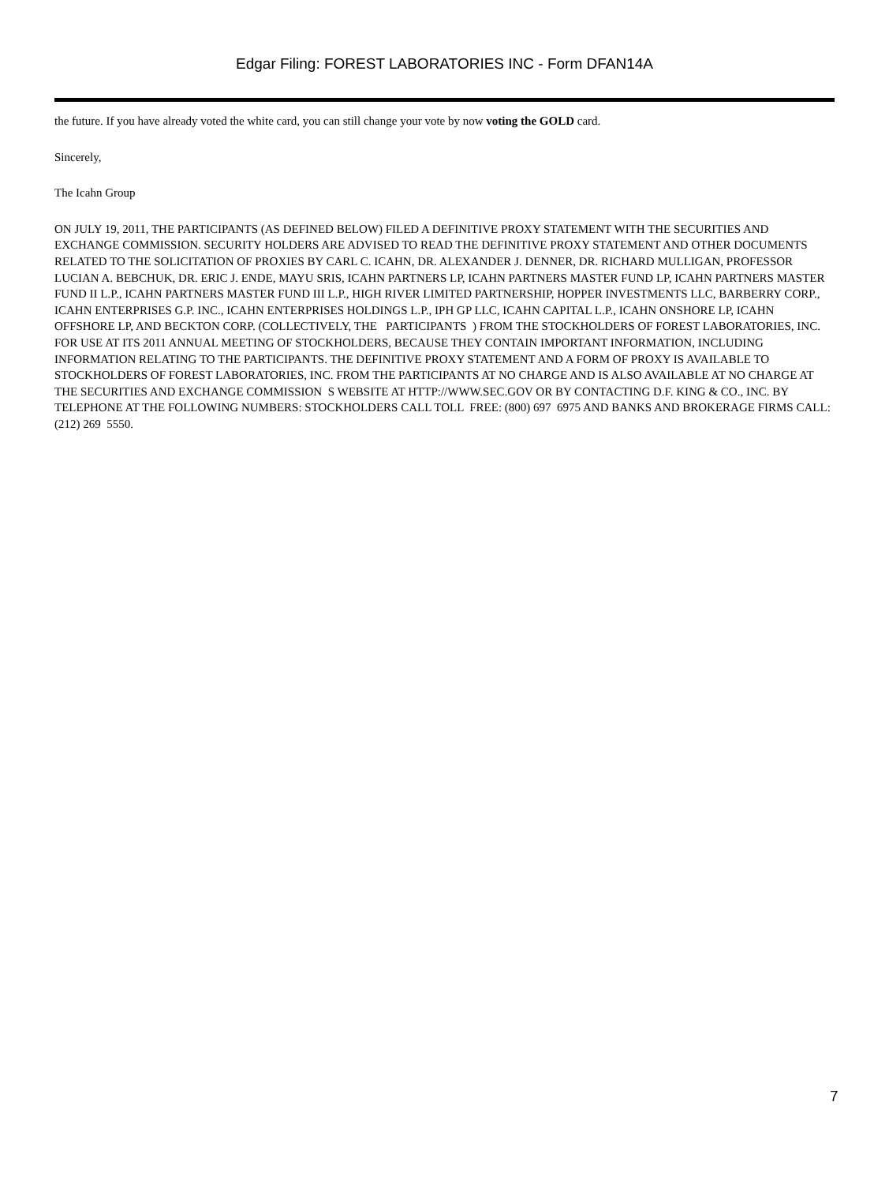Edgar Filing: FOREST LABORATORIES INC - Form DFAN14A
the future. If you have already voted the white card, you can still change your vote by now voting the GOLD card.
Sincerely,
The Icahn Group
ON JULY 19, 2011, THE PARTICIPANTS (AS DEFINED BELOW) FILED A DEFINITIVE PROXY STATEMENT WITH THE SECURITIES AND EXCHANGE COMMISSION. SECURITY HOLDERS ARE ADVISED TO READ THE DEFINITIVE PROXY STATEMENT AND OTHER DOCUMENTS RELATED TO THE SOLICITATION OF PROXIES BY CARL C. ICAHN, DR. ALEXANDER J. DENNER, DR. RICHARD MULLIGAN, PROFESSOR LUCIAN A. BEBCHUK, DR. ERIC J. ENDE, MAYU SRIS, ICAHN PARTNERS LP, ICAHN PARTNERS MASTER FUND LP, ICAHN PARTNERS MASTER FUND II L.P., ICAHN PARTNERS MASTER FUND III L.P., HIGH RIVER LIMITED PARTNERSHIP, HOPPER INVESTMENTS LLC, BARBERRY CORP., ICAHN ENTERPRISES G.P. INC., ICAHN ENTERPRISES HOLDINGS L.P., IPH GP LLC, ICAHN CAPITAL L.P., ICAHN ONSHORE LP, ICAHN OFFSHORE LP, AND BECKTON CORP. (COLLECTIVELY, THE PARTICIPANTS ) FROM THE STOCKHOLDERS OF FOREST LABORATORIES, INC. FOR USE AT ITS 2011 ANNUAL MEETING OF STOCKHOLDERS, BECAUSE THEY CONTAIN IMPORTANT INFORMATION, INCLUDING INFORMATION RELATING TO THE PARTICIPANTS. THE DEFINITIVE PROXY STATEMENT AND A FORM OF PROXY IS AVAILABLE TO STOCKHOLDERS OF FOREST LABORATORIES, INC. FROM THE PARTICIPANTS AT NO CHARGE AND IS ALSO AVAILABLE AT NO CHARGE AT THE SECURITIES AND EXCHANGE COMMISSION S WEBSITE AT HTTP://WWW.SEC.GOV OR BY CONTACTING D.F. KING & CO., INC. BY TELEPHONE AT THE FOLLOWING NUMBERS: STOCKHOLDERS CALL TOLL FREE: (800) 697 6975 AND BANKS AND BROKERAGE FIRMS CALL: (212) 269 5550.
7